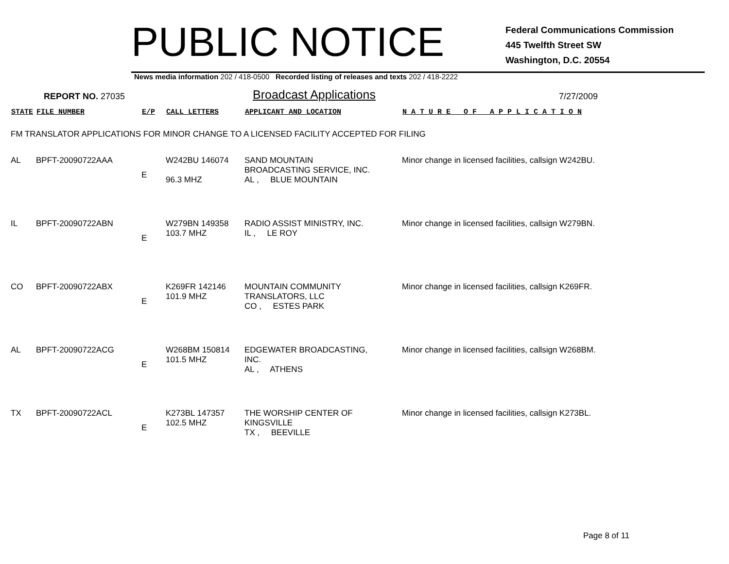PUBLIC NOTICE
Federal Communications Commission
445 Twelfth Street SW
Washington, D.C. 20554
News media information 202 / 418-0500 Recorded listing of releases and texts 202 / 418-2222
REPORT NO. 27035
Broadcast Applications
7/27/2009
| STATE | FILE NUMBER | E/P | CALL LETTERS | APPLICANT AND LOCATION | N A T U R E O F A P P L I C A T I O N |
| --- | --- | --- | --- | --- | --- |
| FM TRANSLATOR APPLICATIONS FOR MINOR CHANGE TO A LICENSED FACILITY ACCEPTED FOR FILING | | | | | |
| AL | BPFT-20090722AAA | E | W242BU 146074 96.3 MHZ | SAND MOUNTAIN BROADCASTING SERVICE, INC. AL , BLUE MOUNTAIN | Minor change in licensed facilities, callsign W242BU. |
| IL | BPFT-20090722ABN | E | W279BN 149358 103.7 MHZ | RADIO ASSIST MINISTRY, INC. IL , LE ROY | Minor change in licensed facilities, callsign W279BN. |
| CO | BPFT-20090722ABX | E | K269FR 142146 101.9 MHZ | MOUNTAIN COMMUNITY TRANSLATORS, LLC CO , ESTES PARK | Minor change in licensed facilities, callsign K269FR. |
| AL | BPFT-20090722ACG | E | W268BM 150814 101.5 MHZ | EDGEWATER BROADCASTING, INC. AL , ATHENS | Minor change in licensed facilities, callsign W268BM. |
| TX | BPFT-20090722ACL | E | K273BL 147357 102.5 MHZ | THE WORSHIP CENTER OF KINGSVILLE TX , BEEVILLE | Minor change in licensed facilities, callsign K273BL. |
Page 8 of 11